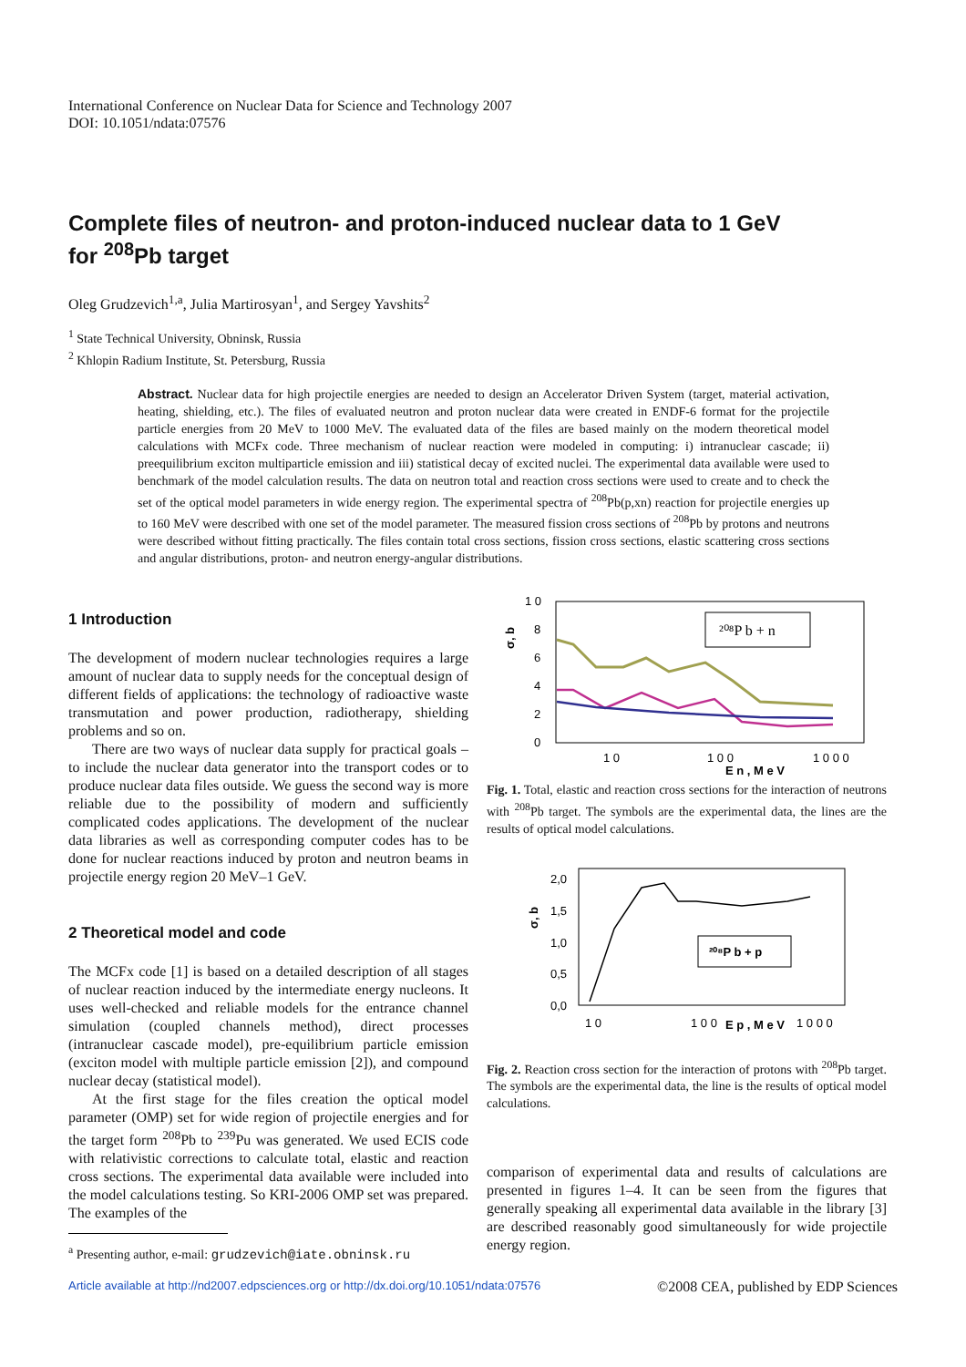International Conference on Nuclear Data for Science and Technology 2007
DOI: 10.1051/ndata:07576
Complete files of neutron- and proton-induced nuclear data to 1 GeV
for <sup>208</sup>Pb target
Oleg Grudzevich<sup>1,a</sup>, Julia Martirosyan<sup>1</sup>, and Sergey Yavshits<sup>2</sup>
<sup>1</sup> State Technical University, Obninsk, Russia
<sup>2</sup> Khlopin Radium Institute, St. Petersburg, Russia
Abstract. Nuclear data for high projectile energies are needed to design an Accelerator Driven System (target, material activation, heating, shielding, etc.). The files of evaluated neutron and proton nuclear data were created in ENDF-6 format for the projectile particle energies from 20 MeV to 1000 MeV. The evaluated data of the files are based mainly on the modern theoretical model calculations with MCFx code. Three mechanism of nuclear reaction were modeled in computing: i) intranuclear cascade; ii) preequilibrium exciton multiparticle emission and iii) statistical decay of excited nuclei. The experimental data available were used to benchmark of the model calculation results. The data on neutron total and reaction cross sections were used to create and to check the set of the optical model parameters in wide energy region. The experimental spectra of <sup>208</sup>Pb(p,xn) reaction for projectile energies up to 160 MeV were described with one set of the model parameter. The measured fission cross sections of <sup>208</sup>Pb by protons and neutrons were described without fitting practically. The files contain total cross sections, fission cross sections, elastic scattering cross sections and angular distributions, proton- and neutron energy-angular distributions.
1 Introduction
The development of modern nuclear technologies requires a large amount of nuclear data to supply needs for the conceptual design of different fields of applications: the technology of radioactive waste transmutation and power production, radiotherapy, shielding problems and so on.
There are two ways of nuclear data supply for practical goals – to include the nuclear data generator into the transport codes or to produce nuclear data files outside. We guess the second way is more reliable due to the possibility of modern and sufficiently complicated codes applications. The development of the nuclear data libraries as well as corresponding computer codes has to be done for nuclear reactions induced by proton and neutron beams in projectile energy region 20 MeV–1 GeV.
2 Theoretical model and code
The MCFx code [1] is based on a detailed description of all stages of nuclear reaction induced by the intermediate energy nucleons. It uses well-checked and reliable models for the entrance channel simulation (coupled channels method), direct processes (intranuclear cascade model), pre-equilibrium particle emission (exciton model with multiple particle emission [2]), and compound nuclear decay (statistical model).
At the first stage for the files creation the optical model parameter (OMP) set for wide region of projectile energies and for the target form <sup>208</sup>Pb to <sup>239</sup>Pu was generated. We used ECIS code with relativistic corrections to calculate total, elastic and reaction cross sections. The experimental data available were included into the model calculations testing. So KRI-2006 OMP set was prepared. The examples of the
<sup>a</sup> Presenting author, e-mail: grudzevich@iate.obninsk.ru
1 0
8
6
4
2
0
σ, b
1 0
1 0 0
1 0 0 0
E n , M e V
²⁰⁸P b + n
Fig. 1. Total, elastic and reaction cross sections for the interaction of neutrons with <sup>208</sup>Pb target. The symbols are the experimental data, the lines are the results of optical model calculations.
2,0
1,5
1,0
0,5
0,0
σ, b
1 0
1 0 0
E p , M e V
1 0 0 0
²⁰⁸P b + p
Fig. 2. Reaction cross section for the interaction of protons with <sup>208</sup>Pb target. The symbols are the experimental data, the line is the results of optical model calculations.
comparison of experimental data and results of calculations are presented in figures 1–4. It can be seen from the figures that generally speaking all experimental data available in the library [3] are described reasonably good simultaneously for wide projectile energy region.
Article available at http://nd2007.edpsciences.org or http://dx.doi.org/10.1051/ndata:07576 ©2008 CEA, published by EDP Sciences